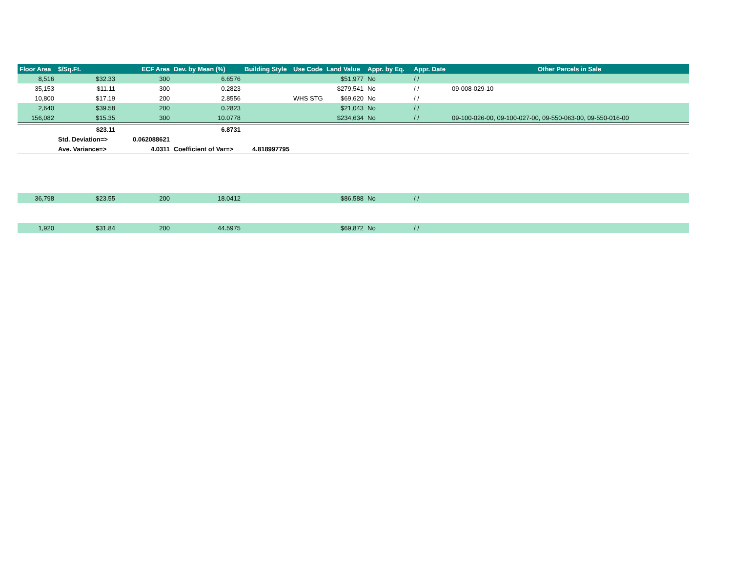| Floor Area | $/Sq.Ft. | ECF Area | Dev. by Mean (%) | Building Style | Use Code | Land Value | Appr. by Eq. | Appr. Date | Other Parcels in Sale |
| --- | --- | --- | --- | --- | --- | --- | --- | --- | --- |
| 8,516 | $32.33 | 300 | 6.6576 | | | $51,977 | No | / / | |
| 35,153 | $11.11 | 300 | 0.2823 | | | $279,541 | No | / / | 09-008-029-10 |
| 10,800 | $17.19 | 200 | 2.8556 | | WHS STG | $69,620 | No | / / | |
| 2,640 | $39.58 | 200 | 0.2823 | | | $21,043 | No | / / | |
| 156,082 | $15.35 | 300 | 10.0778 | | | $234,634 | No | / / | 09-100-026-00, 09-100-027-00, 09-550-063-00, 09-550-016-00 |
| | $23.11 | | 6.8731 | | | | | | |
| | Std. Deviation=> | 0.062088621 | | | | | | | |
| | Ave. Variance=> | 4.0311 | Coefficient of Var=> | 4.818997795 | | | | | |
| 36,798 | $23.55 | 200 | 18.0412 | | | $86,588 | No | / / | |
| 1,920 | $31.84 | 200 | 44.5975 | | | $69,872 | No | / / | |